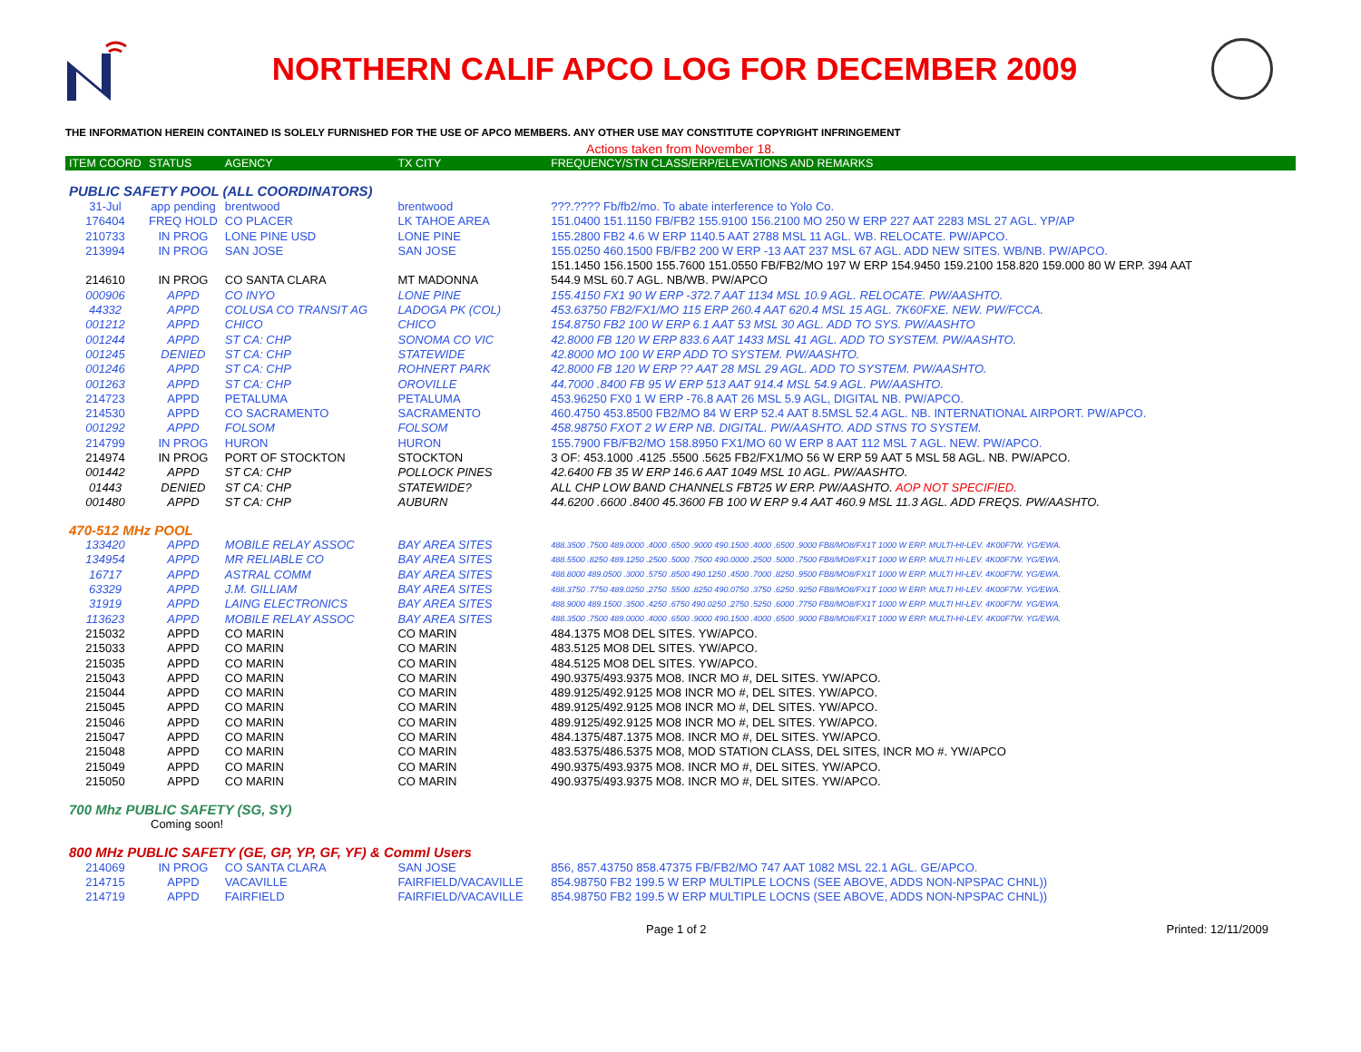NORTHERN CALIF APCO LOG FOR DECEMBER 2009
THE INFORMATION HEREIN CONTAINED IS SOLELY FURNISHED FOR THE USE OF APCO MEMBERS. ANY OTHER USE MAY CONSTITUTE COPYRIGHT INFRINGEMENT
Actions taken from November 18.
| ITEM COORD | STATUS | AGENCY | TX CITY | FREQUENCY/STN CLASS/ERP/ELEVATIONS AND REMARKS |
| --- | --- | --- | --- | --- |
| PUBLIC SAFETY POOL (ALL COORDINATORS) | | | | |
| 31-Jul | app pending | brentwood | brentwood | ???.???? Fb/fb2/mo. To abate interference to Yolo Co. |
| 176404 | FREQ HOLD | CO PLACER | LK TAHOE AREA | 151.0400 151.1150 FB/FB2 155.9100 156.2100 MO 250 W ERP 227 AAT 2283 MSL 27 AGL. YP/AP |
| 210733 | IN PROG | LONE PINE USD | LONE PINE | 155.2800 FB2 4.6 W ERP 1140.5 AAT 2788 MSL 11 AGL. WB. RELOCATE. PW/APCO. |
| 213994 | IN PROG | SAN JOSE | SAN JOSE | 155.0250 460.1500 FB/FB2 200 W ERP -13 AAT 237 MSL 67 AGL. ADD NEW SITES. WB/NB. PW/APCO. |
| | | | | 151.1450 156.1500 155.7600 151.0550 FB/FB2/MO 197 W ERP 154.9450 159.2100 158.820 159.000 80 W ERP. 394 AAT |
| 214610 | IN PROG | CO SANTA CLARA | MT MADONNA | 544.9 MSL 60.7 AGL. NB/WB. PW/APCO |
| 000906 | APPD | CO INYO | LONE PINE | 155.4150 FX1 90 W ERP -372.7 AAT 1134 MSL 10.9 AGL. RELOCATE. PW/AASHTO. |
| 44332 | APPD | COLUSA CO TRANSIT AG | LADOGA PK (COL) | 453.63750 FB2/FX1/MO 115 ERP 260.4 AAT 620.4 MSL 15 AGL. 7K60FXE. NEW. PW/FCCA. |
| 001212 | APPD | CHICO | CHICO | 154.8750 FB2 100 W ERP 6.1 AAT 53 MSL 30 AGL. ADD TO SYS. PW/AASHTO |
| 001244 | APPD | ST CA: CHP | SONOMA CO VIC | 42.8000 FB 120 W ERP 833.6 AAT 1433 MSL 41 AGL. ADD TO SYSTEM. PW/AASHTO. |
| 001245 | DENIED | ST CA: CHP | STATEWIDE | 42.8000 MO 100 W ERP ADD TO SYSTEM. PW/AASHTO. |
| 001246 | APPD | ST CA: CHP | ROHNERT PARK | 42.8000 FB 120 W ERP ?? AAT 28 MSL 29 AGL. ADD TO SYSTEM. PW/AASHTO. |
| 001263 | APPD | ST CA: CHP | OROVILLE | 44.7000 .8400 FB 95 W ERP 513 AAT 914.4 MSL 54.9 AGL. PW/AASHTO. |
| 214723 | APPD | PETALUMA | PETALUMA | 453.96250 FX0 1 W ERP -76.8 AAT 26 MSL 5.9 AGL, DIGITAL NB. PW/APCO. |
| 214530 | APPD | CO SACRAMENTO | SACRAMENTO | 460.4750 453.8500 FB2/MO 84 W ERP 52.4 AAT 8.5MSL 52.4 AGL. NB. INTERNATIONAL AIRPORT. PW/APCO. |
| 001292 | APPD | FOLSOM | FOLSOM | 458.98750 FXOT 2 W ERP NB. DIGITAL. PW/AASHTO. ADD STNS TO SYSTEM. |
| 214799 | IN PROG | HURON | HURON | 155.7900 FB/FB2/MO 158.8950 FX1/MO 60 W ERP 8 AAT 112 MSL 7 AGL. NEW. PW/APCO. |
| 214974 | IN PROG | PORT OF STOCKTON | STOCKTON | 3 OF: 453.1000 .4125 .5500 .5625 FB2/FX1/MO 56 W ERP 59 AAT 5 MSL 58 AGL. NB. PW/APCO. |
| 001442 | APPD | ST CA: CHP | POLLOCK PINES | 42.6400 FB 35 W ERP 146.6 AAT 1049 MSL 10 AGL. PW/AASHTO. |
| 01443 | DENIED | ST CA: CHP | STATEWIDE? | ALL CHP LOW BAND CHANNELS FBT25 W ERP. PW/AASHTO. AOP NOT SPECIFIED. |
| 001480 | APPD | ST CA: CHP | AUBURN | 44.6200 .6600 .8400 45.3600 FB 100 W ERP 9.4 AAT 460.9 MSL 11.3 AGL. ADD FREQS. PW/AASHTO. |
| 470-512 MHz POOL | | | | |
| 133420 | APPD | MOBILE RELAY ASSOC | BAY AREA SITES | 488.3500 .7500 489.0000 .4000 .6500 .9000 490.1500 .4000 .6500 .9000 FB8/MO8/FX1T 1000 W ERP. MULTI-HI-LEV. 4K00F7W. YG/EWA. |
| 134954 | APPD | MR RELIABLE CO | BAY AREA SITES | 488.5500 .8250 489.1250 .2500 .5000 .7500 490.0000 .2500 .5000 .7500 FB8/MO8/FX1T 1000 W ERP. MULTI HI-LEV. 4K00F7W. YG/EWA. |
| 16717 | APPD | ASTRAL COMM | BAY AREA SITES | 488.8000 489.0500 .3000 .5750 .8500 490.1250 .4500 .7000 .8250 .9500 FB8/MO8/FX1T 1000 W ERP. MULTI HI-LEV. 4K00F7W. YG/EWA. |
| 63329 | APPD | J.M. GILLIAM | BAY AREA SITES | 488.3750 .7750 489.0250 .2750 .5500 .8250 490.0750 .3750 .6250 .9250 FB8/MO8/FX1T 1000 W ERP. MULTI HI-LEV. 4K00F7W. YG/EWA. |
| 31919 | APPD | LAING ELECTRONICS | BAY AREA SITES | 488.9000 489.1500 .3500 .4250 .6750 490.0250 .2750 .5250 .6000 .7750 FB8/MO8/FX1T 1000 W ERP. MULTI HI-LEV. 4K00F7W. YG/EWA. |
| 113623 | APPD | MOBILE RELAY ASSOC | BAY AREA SITES | 488.3500 .7500 489.0000 .4000 .6500 .9000 490.1500 .4000 .6500 .9000 FB8/MO8/FX1T 1000 W ERP. MULTI-HI-LEV. 4K00F7W. YG/EWA. |
| 215032 | APPD | CO MARIN | CO MARIN | 484.1375 MO8 DEL SITES. YW/APCO. |
| 215033 | APPD | CO MARIN | CO MARIN | 483.5125 MO8 DEL SITES. YW/APCO. |
| 215035 | APPD | CO MARIN | CO MARIN | 484.5125 MO8 DEL SITES. YW/APCO. |
| 215043 | APPD | CO MARIN | CO MARIN | 490.9375/493.9375 MO8. INCR MO #, DEL SITES. YW/APCO. |
| 215044 | APPD | CO MARIN | CO MARIN | 489.9125/492.9125 MO8 INCR MO #, DEL SITES. YW/APCO. |
| 215045 | APPD | CO MARIN | CO MARIN | 489.9125/492.9125 MO8 INCR MO #, DEL SITES. YW/APCO. |
| 215046 | APPD | CO MARIN | CO MARIN | 489.9125/492.9125 MO8 INCR MO #, DEL SITES. YW/APCO. |
| 215047 | APPD | CO MARIN | CO MARIN | 484.1375/487.1375 MO8. INCR MO #, DEL SITES. YW/APCO. |
| 215048 | APPD | CO MARIN | CO MARIN | 483.5375/486.5375 MO8, MOD STATION CLASS, DEL SITES, INCR MO #. YW/APCO |
| 215049 | APPD | CO MARIN | CO MARIN | 490.9375/493.9375 MO8. INCR MO #, DEL SITES. YW/APCO. |
| 215050 | APPD | CO MARIN | CO MARIN | 490.9375/493.9375 MO8. INCR MO #, DEL SITES. YW/APCO. |
| 700 Mhz PUBLIC SAFETY (SG, SY) | | | | |
| Coming soon! | | | | |
| 800 MHz PUBLIC SAFETY (GE, GP, YP, GF, YF) & Comml Users | | | | |
| 214069 | IN PROG | CO SANTA CLARA | SAN JOSE | 856, 857.43750 858.47375 FB/FB2/MO 747 AAT 1082 MSL 22.1 AGL. GE/APCO. |
| 214715 | APPD | VACAVILLE | FAIRFIELD/VACAVILLE | 854.98750 FB2 199.5 W ERP MULTIPLE LOCNS (SEE ABOVE, ADDS NON-NPSPAC CHNL)) |
| 214719 | APPD | FAIRFIELD | FAIRFIELD/VACAVILLE | 854.98750 FB2 199.5 W ERP MULTIPLE LOCNS (SEE ABOVE, ADDS NON-NPSPAC CHNL)) |
Page 1 of 2 Printed: 12/11/2009